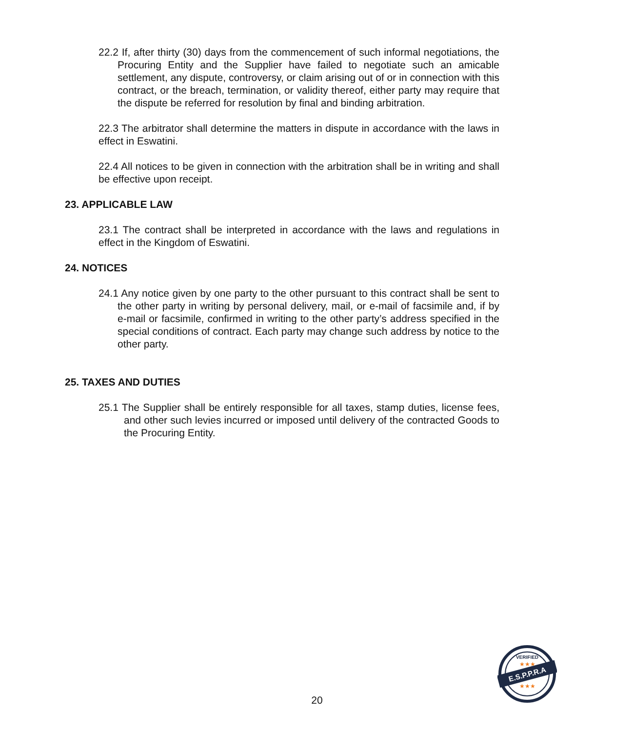22.2 If, after thirty (30) days from the commencement of such informal negotiations, the Procuring Entity and the Supplier have failed to negotiate such an amicable settlement, any dispute, controversy, or claim arising out of or in connection with this contract, or the breach, termination, or validity thereof, either party may require that the dispute be referred for resolution by final and binding arbitration.
22.3 The arbitrator shall determine the matters in dispute in accordance with the laws in effect in Eswatini.
22.4 All notices to be given in connection with the arbitration shall be in writing and shall be effective upon receipt.
23. APPLICABLE LAW
23.1 The contract shall be interpreted in accordance with the laws and regulations in effect in the Kingdom of Eswatini.
24. NOTICES
24.1 Any notice given by one party to the other pursuant to this contract shall be sent to the other party in writing by personal delivery, mail, or e-mail of facsimile and, if by e-mail or facsimile, confirmed in writing to the other party’s address specified in the special conditions of contract. Each party may change such address by notice to the other party.
25. TAXES AND DUTIES
25.1 The Supplier shall be entirely responsible for all taxes, stamp duties, license fees, and other such levies incurred or imposed until delivery of the contracted Goods to the Procuring Entity.
20
E.S.P.P.R.A
VERIFIED
★★★
★★★